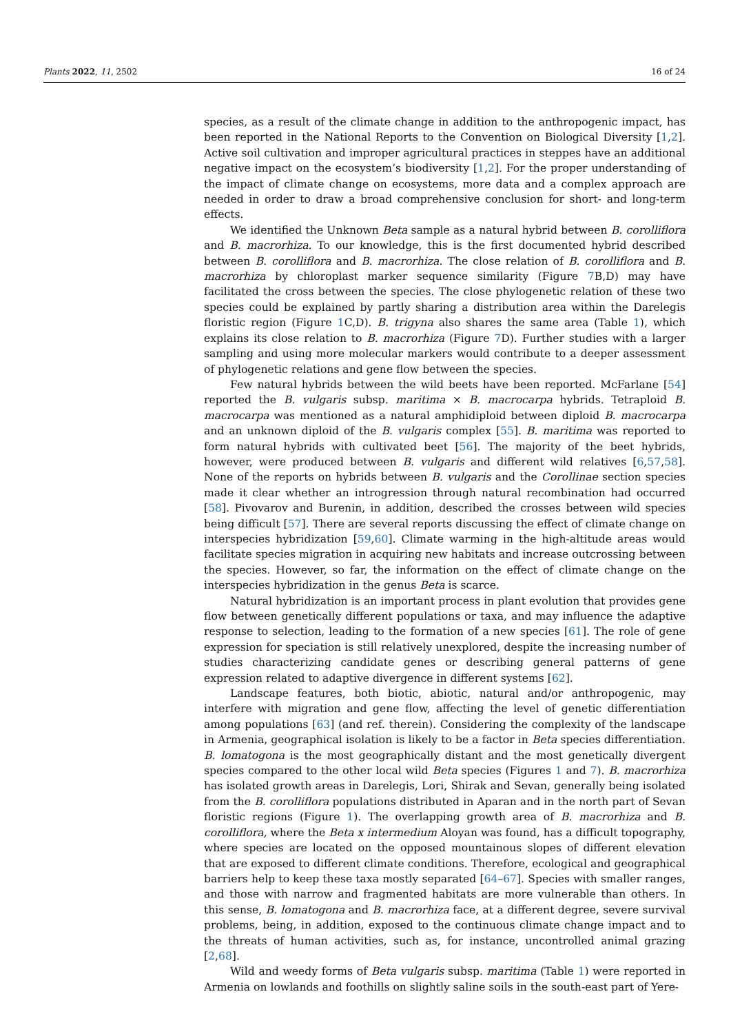Plants 2022, 11, 2502 16 of 24
species, as a result of the climate change in addition to the anthropogenic impact, has been reported in the National Reports to the Convention on Biological Diversity [1,2]. Active soil cultivation and improper agricultural practices in steppes have an additional negative impact on the ecosystem’s biodiversity [1,2]. For the proper understanding of the impact of climate change on ecosystems, more data and a complex approach are needed in order to draw a broad comprehensive conclusion for short- and long-term effects.
We identified the Unknown Beta sample as a natural hybrid between B. corolliflora and B. macrorhiza. To our knowledge, this is the first documented hybrid described between B. corolliflora and B. macrorhiza. The close relation of B. corolliflora and B. macrorhiza by chloroplast marker sequence similarity (Figure 7 B,D) may have facilitated the cross between the species. The close phylogenetic relation of these two species could be explained by partly sharing a distribution area within the Darelegis floristic region (Figure 1 C,D). B. trigyna also shares the same area (Table 1), which explains its close relation to B. macrorhiza (Figure 7 D). Further studies with a larger sampling and using more molecular markers would contribute to a deeper assessment of phylogenetic relations and gene flow between the species.
Few natural hybrids between the wild beets have been reported. McFarlane [54] reported the B. vulgaris subsp. maritima × B. macrocarpa hybrids. Tetraploid B. macrocarpa was mentioned as a natural amphidiploid between diploid B. macrocarpa and an unknown diploid of the B. vulgaris complex [55]. B. maritima was reported to form natural hybrids with cultivated beet [56]. The majority of the beet hybrids, however, were produced between B. vulgaris and different wild relatives [6,57,58]. None of the reports on hybrids between B. vulgaris and the Corollinae section species made it clear whether an introgression through natural recombination had occurred [58]. Pivovarov and Burenin, in addition, described the crosses between wild species being difficult [57]. There are several reports discussing the effect of climate change on interspecies hybridization [59,60]. Climate warming in the high-altitude areas would facilitate species migration in acquiring new habitats and increase outcrossing between the species. However, so far, the information on the effect of climate change on the interspecies hybridization in the genus Beta is scarce.
Natural hybridization is an important process in plant evolution that provides gene flow between genetically different populations or taxa, and may influence the adaptive response to selection, leading to the formation of a new species [61]. The role of gene expression for speciation is still relatively unexplored, despite the increasing number of studies characterizing candidate genes or describing general patterns of gene expression related to adaptive divergence in different systems [62].
Landscape features, both biotic, abiotic, natural and/or anthropogenic, may interfere with migration and gene flow, affecting the level of genetic differentiation among populations [63] (and ref. therein). Considering the complexity of the landscape in Armenia, geographical isolation is likely to be a factor in Beta species differentiation. B. lomatogona is the most geographically distant and the most genetically divergent species compared to the other local wild Beta species (Figures 1 and 7). B. macrorhiza has isolated growth areas in Darelegis, Lori, Shirak and Sevan, generally being isolated from the B. corolliflora populations distributed in Aparan and in the north part of Sevan floristic regions (Figure 1). The overlapping growth area of B. macrorhiza and B. corolliflora, where the Beta x intermedium Aloyan was found, has a difficult topography, where species are located on the opposed mountainous slopes of different elevation that are exposed to different climate conditions. Therefore, ecological and geographical barriers help to keep these taxa mostly separated [64–67]. Species with smaller ranges, and those with narrow and fragmented habitats are more vulnerable than others. In this sense, B. lomatogona and B. macrorhiza face, at a different degree, severe survival problems, being, in addition, exposed to the continuous climate change impact and to the threats of human activities, such as, for instance, uncontrolled animal grazing [2,68].
Wild and weedy forms of Beta vulgaris subsp. maritima (Table 1) were reported in Armenia on lowlands and foothills on slightly saline soils in the south-east part of Yere-